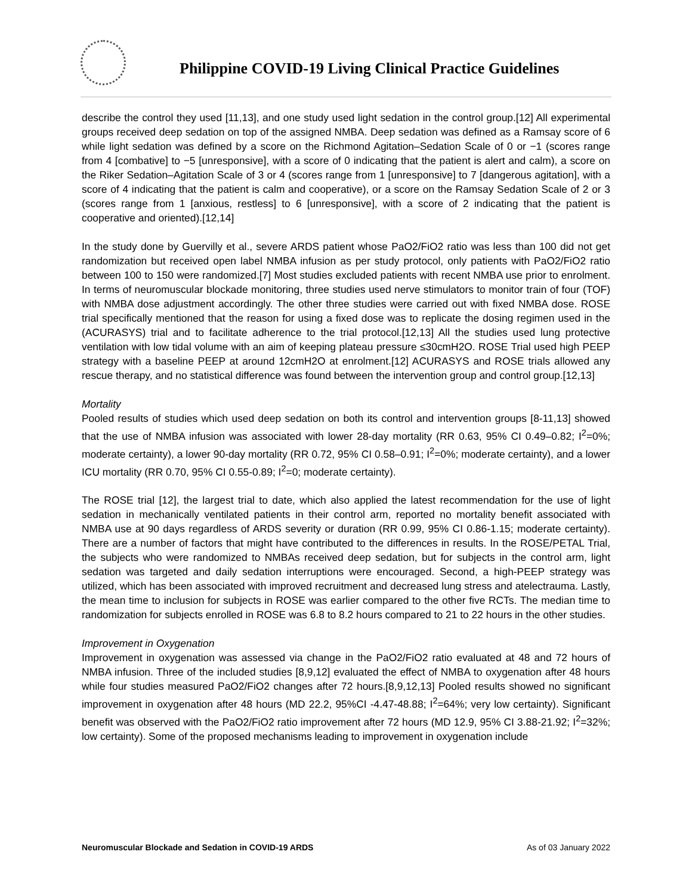Philippine COVID-19 Living Clinical Practice Guidelines
describe the control they used [11,13], and one study used light sedation in the control group.[12] All experimental groups received deep sedation on top of the assigned NMBA. Deep sedation was defined as a Ramsay score of 6 while light sedation was defined by a score on the Richmond Agitation–Sedation Scale of 0 or −1 (scores range from 4 [combative] to −5 [unresponsive], with a score of 0 indicating that the patient is alert and calm), a score on the Riker Sedation–Agitation Scale of 3 or 4 (scores range from 1 [unresponsive] to 7 [dangerous agitation], with a score of 4 indicating that the patient is calm and cooperative), or a score on the Ramsay Sedation Scale of 2 or 3 (scores range from 1 [anxious, restless] to 6 [unresponsive], with a score of 2 indicating that the patient is cooperative and oriented).[12,14]
In the study done by Guervilly et al., severe ARDS patient whose PaO2/FiO2 ratio was less than 100 did not get randomization but received open label NMBA infusion as per study protocol, only patients with PaO2/FiO2 ratio between 100 to 150 were randomized.[7] Most studies excluded patients with recent NMBA use prior to enrolment. In terms of neuromuscular blockade monitoring, three studies used nerve stimulators to monitor train of four (TOF) with NMBA dose adjustment accordingly. The other three studies were carried out with fixed NMBA dose. ROSE trial specifically mentioned that the reason for using a fixed dose was to replicate the dosing regimen used in the (ACURASYS) trial and to facilitate adherence to the trial protocol.[12,13] All the studies used lung protective ventilation with low tidal volume with an aim of keeping plateau pressure ≤30cmH2O. ROSE Trial used high PEEP strategy with a baseline PEEP at around 12cmH2O at enrolment.[12] ACURASYS and ROSE trials allowed any rescue therapy, and no statistical difference was found between the intervention group and control group.[12,13]
Mortality
Pooled results of studies which used deep sedation on both its control and intervention groups [8-11,13] showed that the use of NMBA infusion was associated with lower 28-day mortality (RR 0.63, 95% CI 0.49–0.82; I<sup>2</sup>=0%; moderate certainty), a lower 90-day mortality (RR 0.72, 95% CI 0.58–0.91; I<sup>2</sup>=0%; moderate certainty), and a lower ICU mortality (RR 0.70, 95% CI 0.55-0.89; I<sup>2</sup>=0; moderate certainty).
The ROSE trial [12], the largest trial to date, which also applied the latest recommendation for the use of light sedation in mechanically ventilated patients in their control arm, reported no mortality benefit associated with NMBA use at 90 days regardless of ARDS severity or duration (RR 0.99, 95% CI 0.86-1.15; moderate certainty). There are a number of factors that might have contributed to the differences in results. In the ROSE/PETAL Trial, the subjects who were randomized to NMBAs received deep sedation, but for subjects in the control arm, light sedation was targeted and daily sedation interruptions were encouraged. Second, a high-PEEP strategy was utilized, which has been associated with improved recruitment and decreased lung stress and atelectrauma. Lastly, the mean time to inclusion for subjects in ROSE was earlier compared to the other five RCTs. The median time to randomization for subjects enrolled in ROSE was 6.8 to 8.2 hours compared to 21 to 22 hours in the other studies.
Improvement in Oxygenation
Improvement in oxygenation was assessed via change in the PaO2/FiO2 ratio evaluated at 48 and 72 hours of NMBA infusion. Three of the included studies [8,9,12] evaluated the effect of NMBA to oxygenation after 48 hours while four studies measured PaO2/FiO2 changes after 72 hours.[8,9,12,13] Pooled results showed no significant improvement in oxygenation after 48 hours (MD 22.2, 95%CI -4.47-48.88; I<sup>2</sup>=64%; very low certainty). Significant benefit was observed with the PaO2/FiO2 ratio improvement after 72 hours (MD 12.9, 95% CI 3.88-21.92; I<sup>2</sup>=32%; low certainty). Some of the proposed mechanisms leading to improvement in oxygenation include
Neuromuscular Blockade and Sedation in COVID-19 ARDS As of 03 January 2022